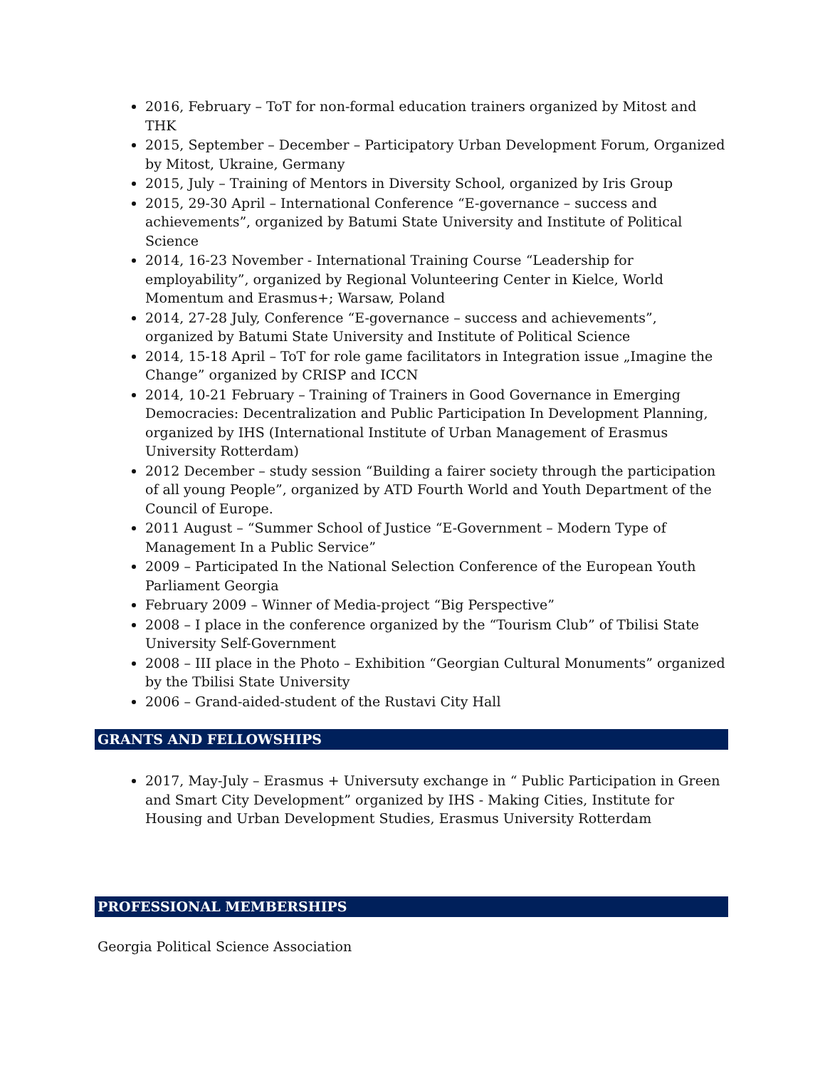2016, February – ToT for non-formal education trainers organized by Mitost and THK
2015, September – December – Participatory Urban Development Forum, Organized by Mitost, Ukraine, Germany
2015, July – Training of Mentors in Diversity School, organized by Iris Group
2015, 29-30 April – International Conference “E-governance – success and achievements”, organized by Batumi State University and Institute of Political Science
2014, 16-23 November - International Training Course “Leadership for employability”, organized by Regional Volunteering Center in Kielce, World Momentum and Erasmus+; Warsaw, Poland
2014, 27-28 July, Conference “E-governance – success and achievements”, organized by Batumi State University and Institute of Political Science
2014, 15-18 April – ToT for role game facilitators in Integration issue „Imagine the Change” organized by CRISP and ICCN
2014, 10-21 February – Training of Trainers in Good Governance in Emerging Democracies: Decentralization and Public Participation In Development Planning, organized by IHS (International Institute of Urban Management of Erasmus University Rotterdam)
2012 December – study session “Building a fairer society through the participation of all young People”, organized by ATD Fourth World and Youth Department of the Council of Europe.
2011 August – “Summer School of Justice “E-Government – Modern Type of Management In a Public Service”
2009 – Participated In the National Selection Conference of the European Youth Parliament Georgia
February 2009 – Winner of Media-project “Big Perspective”
2008 – I place in the conference organized by the “Tourism Club” of Tbilisi State University Self-Government
2008 – III place in the Photo – Exhibition “Georgian Cultural Monuments” organized by the Tbilisi State University
2006 – Grand-aided-student of the Rustavi City Hall
GRANTS AND FELLOWSHIPS
2017, May-July – Erasmus + Universuty exchange in “ Public Participation in Green and Smart City Development” organized by IHS - Making Cities, Institute for Housing and Urban Development Studies, Erasmus University Rotterdam
PROFESSIONAL MEMBERSHIPS
Georgia Political Science Association